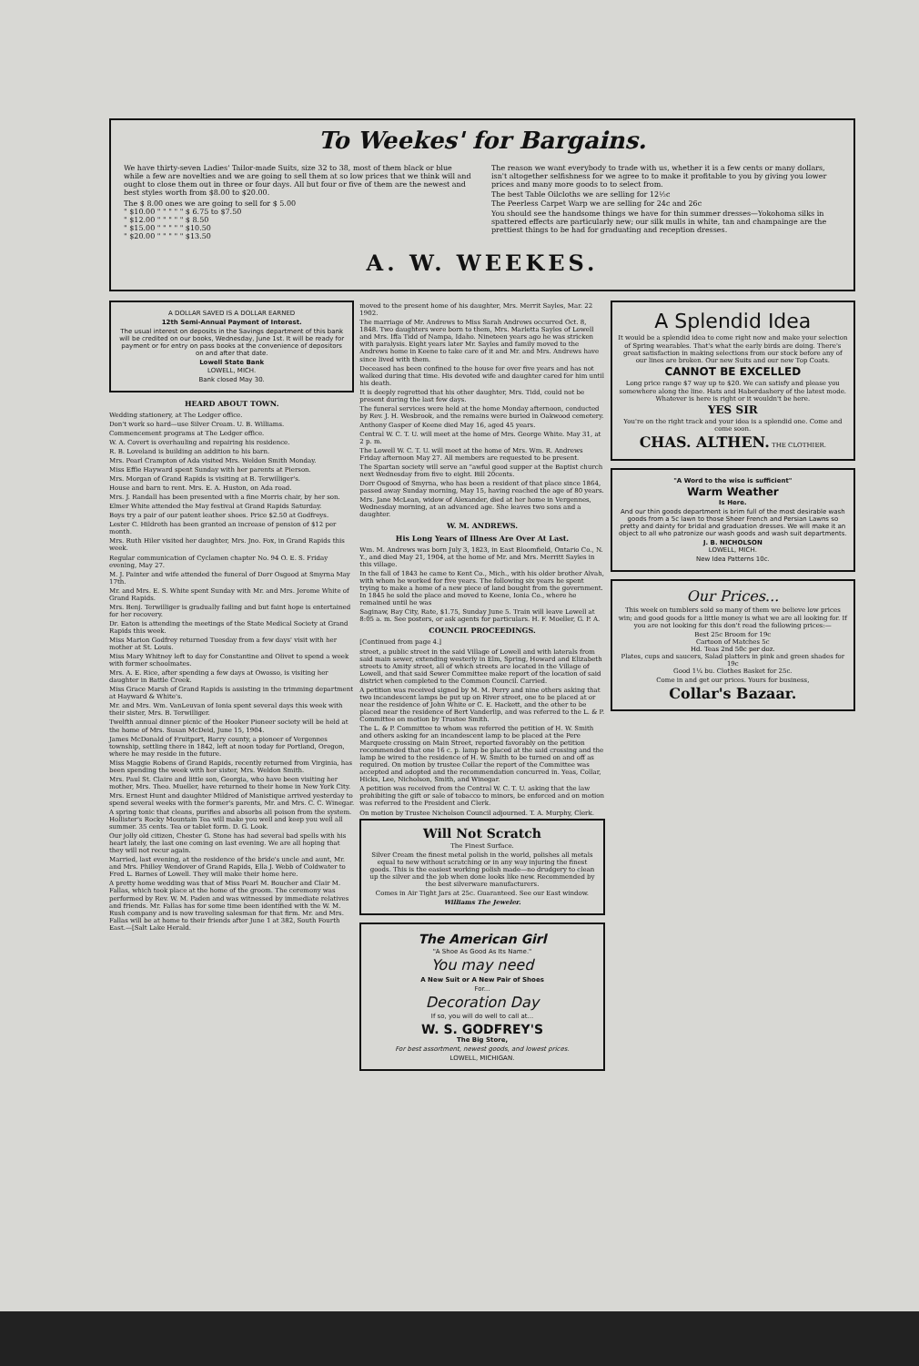To Weekes' for Bargains.
We have thirty-seven Ladies' Tailor-made Suits, size 32 to 38, most of them black or blue while a few are novelties and we are going to sell them at so low prices that we think will and ought to close them out in three or four days. All but four or five of them are the newest and best styles worth from $8.00 to $20.00.
The $ 8.00 ones we are going to sell for $ 5.00
" $10.00 " " " " " $ 6.75 to $7.50
" $12.00 " " " " " $ 8.50
" $15.00 " " " " " $10.50
" $20.00 " " " " " $13.50
The reason we want everybody to trade with us, whether it is a few cents or many dollars, isn't altogether selfishness for we agree to to make it profitable to you by giving you lower prices and many more goods to to select from.
The best Table Oilcloths we are selling for 12½c
The Peerless Carpet Warp we are selling for 24c and 26c
You should see the handsome things we have for thin summer dresses—Yokohoma silks in spattered effects are particularly new; our silk mulls in white, tan and champainge are the prettiest things to be had for graduating and reception dresses.
A. W. WEEKES.
A DOLLAR SAVED IS A DOLLAR EARNED
12th Semi-Annual Payment of Interest.
The usual interest on deposits in the Savings department of this bank will be credited on our books, Wednesday, June 1st. It will be ready for payment or for entry on pass books at the convenience of depositors on and after that date.
Lowell State Bank
LOWELL, MICH.
Bank closed May 30.
HEARD ABOUT TOWN.
Wedding stationery, at The Ledger office.
Don't work so hard—use Silver Cream. U. B. Williams.
Commencement programs at The Ledger office.
W. A. Covert is overhauling and repairing his residence.
R. B. Loveland is building an addition to his barn.
Mrs. Pearl Crampton of Ada visited Mrs. Weldon Smith Monday.
Miss Effie Hayward spent Sunday with her parents at Pierson.
Mrs. Morgan of Grand Rapids is visiting at B. Terwilliger's.
House and barn to rent. Mrs. E. A. Huston, on Ada road.
Mrs. J. Randall has been presented with a fine Morris chair, by her son.
Elmer White attended the May festival at Grand Rapids Saturday.
Boys try a pair of our patent leather shoes. Price $2.50 at Godfreys.
Lester C. Hildreth has been granted an increase of pension of $12 per month.
Mrs. Ruth Hiler visited her daughter, Mrs. Jno. Fox, in Grand Rapids this week.
Regular communication of Cyclamen chapter No. 94 O. E. S. Friday evening, May 27.
M. J. Painter and wife attended the funeral of Dorr Osgood at Smyrna May 17th.
Mr. and Mrs. E. S. White spent Sunday with Mr. and Mrs. Jerome White of Grand Rapids.
Mrs. Benj. Terwilliger is gradually failing and but faint hope is entertained for her recovery.
Dr. Eaton is attending the meetings of the State Medical Society at Grand Rapids this week.
Miss Marion Godfrey returned Tuesday from a few days' visit with her mother at St. Louis.
Miss Mary Whitney left to day for Constantine and Olivet to spend a week with former schoolmates.
Mrs. A. E. Rice, after spending a few days at Owosso, is visiting her daughter in Battle Creek.
Miss Grace Marsh of Grand Rapids is assisting in the trimming department at Hayward & White's.
Mr. and Mrs. Wm. VanLeuvan of Ionia spent several days this week with their sister, Mrs. B. Terwilliger.
Twelfth annual dinner picnic of the Hooker Pioneer society will be held at the home of Mrs. Susan McDeid, June 15, 1904.
James McDonald of Fruitport, Barry county, a pioneer of Vergennes township, settling there in 1842, left at noon today for Portland, Oregon, where he may reside in the future.
Miss Maggie Robens of Grand Rapids, recently returned from Virginia, has been spending the week with her sister, Mrs. Weldon Smith.
Mrs. Paul St. Claire and little son, Georgia, who have been visiting her mother, Mrs. Theo. Mueller, have returned to their home in New York City.
Mrs. Ernest Hunt and daughter Mildred of Manistique arrived yesterday to spend several weeks with the former's parents, Mr. and Mrs. C. C. Winegar.
A spring tonic that cleans, purifies and absorbs all poison from the system. Hollister's Rocky Mountain Tea will make you well and keep you well all summer. 35 cents. Tea or tablet form. D. G. Look.
Our jolly old citizen, Chester G. Stone has had several bad spells with his heart lately, the last one coming on last evening. We are all hoping that they will not recur again.
Married, last evening, at the residence of the bride's uncle and aunt, Mr. and Mrs. Philley Wendover of Grand Rapids, Ella J. Webb of Coldwater to Fred L. Barnes of Lowell. They will make their home here.
A pretty home wedding was that of Miss Pearl M. Boucher and Clair M. Fallas, which took place at the home of the groom. The ceremony was performed by Rev. W. M. Paden and was witnessed by immediate relatives and friends. Mr. Fallas has for some time been identified with the W. M. Rush company and is now traveling salesman for that firm. Mr. and Mrs. Fallas will be at home to their friends after June 1 at 382, South Fourth East.—[Salt Lake Herald.
moved to the present home of his daughter, Mrs. Merrit Sayles, Mar. 22 1902.
The marriage of Mr. Andrews to Miss Sarah Andrews occurred Oct. 8, 1848. Two daughters were born to them, Mrs. Marletta Sayles of Lowell and Mrs. Iffa Tidd of Nampa, Idaho. Nineteen years ago he was stricken with paralysis. Eight years later Mr. Sayles and family moved to the Andrews home in Keene to take care of it and Mr. and Mrs. Andrews have since lived with them.
Deceased has been confined to the house for over five years and has not walked during that time. His devoted wife and daughter cared for him until his death.
It is deeply regretted that his other daughter, Mrs. Tidd, could not be present during the last few days.
The funeral services were held at the home Monday afternoon, conducted by Rev. J. H. Wesbrook, and the remains were buried in Oakwood cemetery.
Anthony Gasper of Keene died May 16, aged 45 years.
Central W. C. T. U. will meet at the home of Mrs. George White. May 31, at 2 p. m.
The Lowell W. C. T. U. will meet at the home of Mrs. Wm. R. Andrews Friday afternoon May 27. All members are requested to be present.
The Spartan society will serve an "awful good supper at the Baptist church next Wednesday from five to eight. Bill 20cents.
Dorr Osgood of Smyrna, who has been a resident of that place since 1864, passed away Sunday morning, May 15, having reached the age of 80 years.
Mrs. Jane McLean, widow of Alexander, died at her home in Vergennes, Wednesday morning, at an advanced age. She leaves two sons and a daughter.
W. M. ANDREWS.
His Long Years of Illness Are Over At Last.
Wm. M. Andrews was born July 3, 1823, in East Bloomfield, Ontario Co., N. Y., and died May 21, 1904, at the home of Mr. and Mrs. Merritt Sayles in this village.
In the fall of 1843 he came to Kent Co., Mich., with his older brother Alvah, with whom he worked for five years. The following six years he spent trying to make a home of a new piece of land bought from the government. In 1845 he sold the place and moved to Keene, Ionia Co., where he remained until he was
Saginaw, Bay City, Rate, $1.75, Sunday June 5. Train will leave Lowell at 8:05 a. m. See posters, or ask agents for particulars. H. F. Moeller, G. P. A.
COUNCIL PROCEEDINGS.
[Continued from page 4.]
street, a public street in the said Village of Lowell and with laterals from said main sewer, extending westerly in Elm, Spring, Howard and Elizabeth streets to Amity street, all of which streets are located in the Village of Lowell, and that said Sewer Committee make report of the location of said district when completed to the Common Council. Carried.
A petition was received signed by M. M. Perry and nine others asking that two incandescent lamps be put up on River street, one to be placed at or near the residence of John White or C. E. Hackett, and the other to be placed near the residence of Bert Vanderlip, and was referred to the L. & P. Committee on motion by Trustee Smith.
The L. & P. Committee to whom was referred the petition of H. W. Smith and others asking for an incandescent lamp to be placed at the Pere Marquete crossing on Main Street, reported favorably on the petition recommended that one 16 c. p. lamp be placed at the said crossing and the lamp be wired to the residence of H. W. Smith to be turned on and off as required. On motion by trustee Collar the report of the Committee was accepted and adopted and the recommendation concurred in. Yeas, Collar, Hicks, Lee, Nicholson, Smith, and Winegar.
A petition was received from the Central W. C. T. U. asking that the law prohibiting the gift or sale of tobacco to minors, be enforced and on motion was referred to the President and Clerk.
On motion by Trustee Nicholson Council adjourned. T. A. Murphy, Clerk.
Will Not Scratch
The Finest Surface.
Silver Cream the finest metal polish in the world, polishes all metals equal to new without scratching or in any way injuring the finest goods. This is the easiest working polish made—no drudgery to clean up the silver and the job when done looks like new. Recommended by the best silverware manufacturers.
Comes in Air Tight Jars at 25c. Guaranteed. See our East window.
Williams The Jeweler.
The American Girl
"A Shoe As Good As Its Name."
You may need
A New Suit or A New Pair of Shoes
For...
Decoration Day
If so, you will do well to call at...
W. S. GODFREY'S
The Big Store,
For best assortment, newest goods, and lowest prices.
LOWELL, MICHIGAN.
A Splendid Idea
It would be a splendid idea to come right now and make your selection of Spring wearables. That's what the early birds are doing. There's great satisfaction in making selections from our stock before any of our lines are broken. Our new Suits and our new Top Coats.
CANNOT BE EXCELLED
Long price range $7 way up to $20. We can satisfy and please you somewhere along the line. Hats and Haberdashery of the latest mode. Whatever is here is right or it wouldn't be here.
YES SIR
You're on the right track and your idea is a splendid one. Come and come soon.
CHAS. ALTHEN. THE CLOTHIER.
"A Word to the wise is sufficient"
Warm Weather
Is Here.
And our thin goods department is brim full of the most desirable wash goods from a 5c lawn to those Sheer French and Persian Lawns so pretty and dainty for bridal and graduation dresses. We will make it an object to all who patronize our wash goods and wash suit departments.
J. B. NICHOLSON
LOWELL, MICH.
New Idea Patterns 10c.
Our Prices...
This week on tumblers sold so many of them we believe low prices win; and good goods for a little money is what we are all looking for. If you are not looking for this don't read the following prices:—
Best 25c Broom for 19c
Cartoon of Matches 5c
Hd. Teas 2nd 50c per doz.
Plates, cups and saucers, Salad platters in pink and green shades for 19c
Good 1¼ bu. Clothes Basket for 25c.
Come in and get our prices. Yours for business,
Collar's Bazaar.